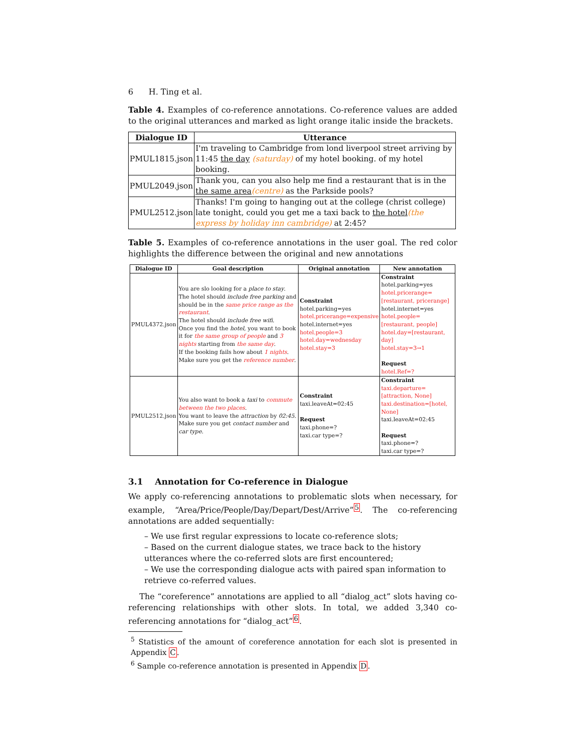6 H. Ting et al.
Table 4. Examples of co-reference annotations. Co-reference values are added to the original utterances and marked as light orange italic inside the brackets.
| Dialogue ID | Utterance |
| --- | --- |
| PMUL1815.json | I'm traveling to Cambridge from lond liverpool street arriving by 11:45 the day (saturday) of my hotel booking. of my hotel booking. |
| PMUL2049.json | Thank you, can you also help me find a restaurant that is in the the same area (centre) as the Parkside pools? |
| PMUL2512.json | Thanks! I'm going to hanging out at the college (christ college) late tonight, could you get me a taxi back to the hotel (the express by holiday inn cambridge) at 2:45? |
Table 5. Examples of co-reference annotations in the user goal. The red color highlights the difference between the original and new annotations
| Dialogue ID | Goal description | Original annotation | New annotation |
| --- | --- | --- | --- |
| PMUL4372.json | You are slo looking for a place to stay . The hotel should include free parking and should be in the same price range as the restaurant . The hotel should include free wifi . Once you find the hotel , you want to book it for the same group of people and 3 nights starting from the same day . If the booking fails how about 1 nights . Make sure you get the reference number . | Constraint hotel.parking=yes hotel.pricerange=expensive hotel.internet=yes hotel.people=3 hotel.day=wednesday hotel.stay=3 | Constraint hotel.parking=yes hotel.pricerange=[restaurant, pricerange] hotel.internet=yes hotel.people=[restaurant, people] hotel.day=[restaurant, day] hotel.stay=3→1 Request hotel.Ref=? |
| PMUL2512.json | You also want to book a taxi to commute between the two places . You want to leave the attraction by 02:45 . Make sure you get contact number and car type . | Constraint taxi.leaveAt=02:45 Request taxi.phone=? taxi.car type=? | Constraint taxi.departure=[attraction, None] taxi.destination=[hotel, None] taxi.leaveAt=02:45 Request taxi.phone=? taxi.car type=? |
3.1 Annotation for Co-reference in Dialogue
We apply co-referencing annotations to problematic slots when necessary, for example, “Area/Price/People/Day/Depart/Dest/Arrive”<sup>5</sup>. The co-referencing annotations are added sequentially:
– We use first regular expressions to locate co-reference slots;
– Based on the current dialogue states, we trace back to the history utterances where the co-referred slots are first encountered;
– We use the corresponding dialogue acts with paired span information to retrieve co-referred values.
The “coreference” annotations are applied to all “dialog_act” slots having co-referencing relationships with other slots. In total, we added 3,340 co-referencing annotations for “dialog_act”<sup>6</sup>.
<sup>5</sup> Statistics of the amount of coreference annotation for each slot is presented in Appendix C.
<sup>6</sup> Sample co-reference annotation is presented in Appendix D.